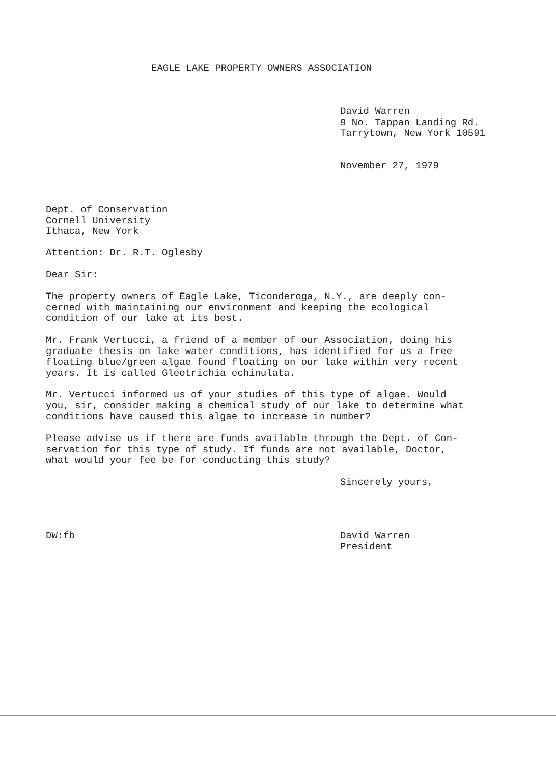EAGLE LAKE PROPERTY OWNERS ASSOCIATION
David Warren
9 No. Tappan Landing Rd.
Tarrytown, New York 10591
November 27, 1979
Dept. of Conservation
Cornell University
Ithaca, New York
Attention: Dr. R.T. Oglesby
Dear Sir:
The property owners of Eagle Lake, Ticonderoga, N.Y., are deeply con-
cerned with maintaining our environment and keeping the ecological
condition of our lake at its best.
Mr. Frank Vertucci, a friend of a member of our Association, doing his
graduate thesis on lake water conditions, has identified for us a free
floating blue/green algae found floating on our lake within very recent
years. It is called Gleotrichia echinulata.
Mr. Vertucci informed us of your studies of this type of algae. Would
you, sir, consider making a chemical study of our lake to determine what
conditions have caused this algae to increase in number?
Please advise us if there are funds available through the Dept. of Con-
servation for this type of study. If funds are not available, Doctor,
what would your fee be for conducting this study?
Sincerely yours,
DW:fb
David Warren
President